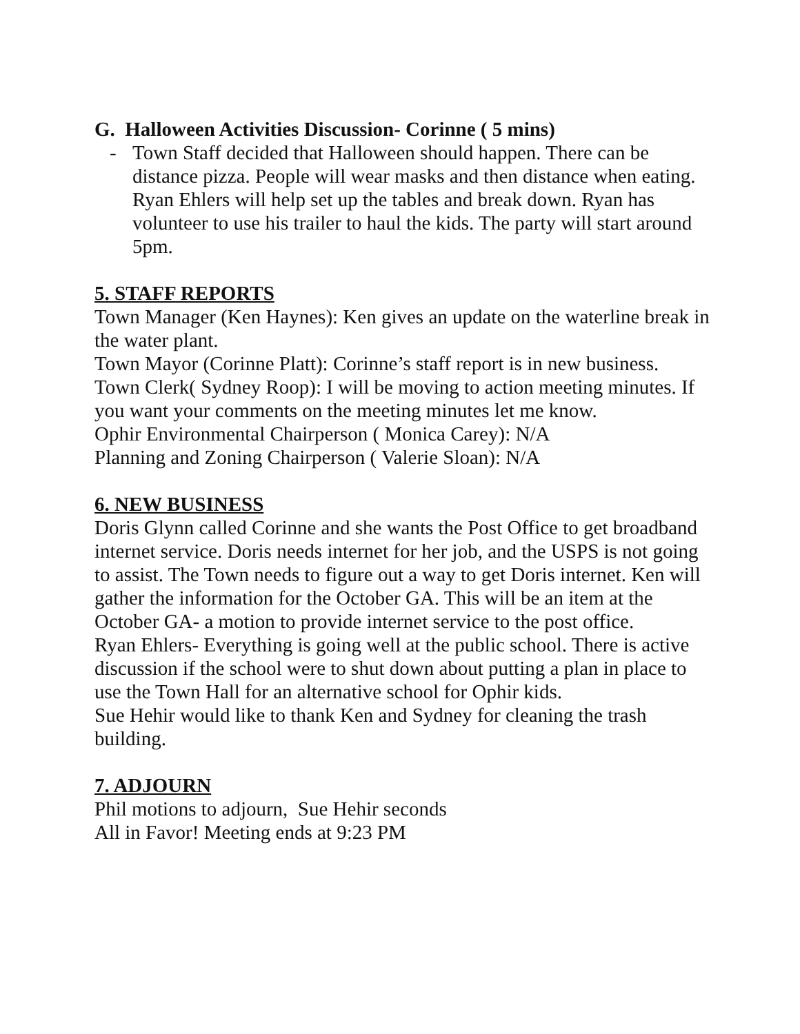G. Halloween Activities Discussion- Corinne ( 5 mins)
- Town Staff decided that Halloween should happen. There can be distance pizza. People will wear masks and then distance when eating. Ryan Ehlers will help set up the tables and break down. Ryan has volunteer to use his trailer to haul the kids. The party will start around 5pm.
5. STAFF REPORTS
Town Manager (Ken Haynes): Ken gives an update on the waterline break in the water plant.
Town Mayor (Corinne Platt): Corinne’s staff report is in new business.
Town Clerk( Sydney Roop): I will be moving to action meeting minutes. If you want your comments on the meeting minutes let me know.
Ophir Environmental Chairperson ( Monica Carey): N/A
Planning and Zoning Chairperson ( Valerie Sloan): N/A
6. NEW BUSINESS
Doris Glynn called Corinne and she wants the Post Office to get broadband internet service. Doris needs internet for her job, and the USPS is not going to assist. The Town needs to figure out a way to get Doris internet. Ken will gather the information for the October GA. This will be an item at the October GA- a motion to provide internet service to the post office.
Ryan Ehlers- Everything is going well at the public school. There is active discussion if the school were to shut down about putting a plan in place to use the Town Hall for an alternative school for Ophir kids.
Sue Hehir would like to thank Ken and Sydney for cleaning the trash building.
7. ADJOURN
Phil motions to adjourn, Sue Hehir seconds
All in Favor! Meeting ends at 9:23 PM